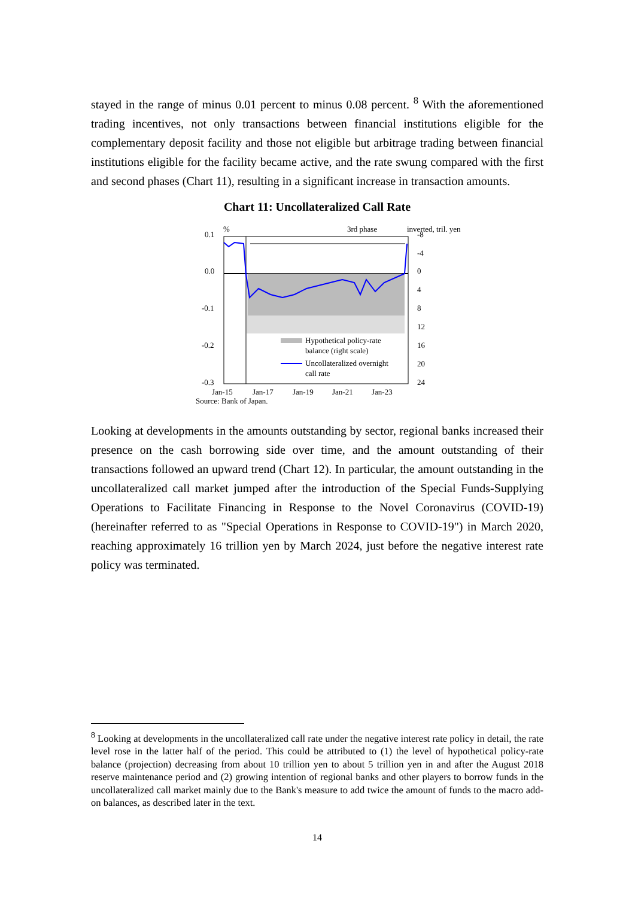stayed in the range of minus 0.01 percent to minus 0.08 percent. <sup>8</sup> With the aforementioned trading incentives, not only transactions between financial institutions eligible for the complementary deposit facility and those not eligible but arbitrage trading between financial institutions eligible for the facility became active, and the rate swung compared with the first and second phases (Chart 11), resulting in a significant increase in transaction amounts.
Chart 11: Uncollateralized Call Rate
0.1
0.0
-0.1
-0.2
-0.3
%
3rd phase
.
.
inverted, tril. yen
.
-8
-4
0
4
8
12
16
20
24
Hypothetical policy-rate
balance (right scale)
Uncollateralized overnight
call rate
Jan-15
Jan-17
Jan-19
Jan-21
Jan-23
Source: Bank of Japan.
Looking at developments in the amounts outstanding by sector, regional banks increased their presence on the cash borrowing side over time, and the amount outstanding of their transactions followed an upward trend (Chart 12). In particular, the amount outstanding in the uncollateralized call market jumped after the introduction of the Special Funds-Supplying Operations to Facilitate Financing in Response to the Novel Coronavirus (COVID-19) (hereinafter referred to as "Special Operations in Response to COVID-19") in March 2020, reaching approximately 16 trillion yen by March 2024, just before the negative interest rate policy was terminated.
<sup>8</sup> Looking at developments in the uncollateralized call rate under the negative interest rate policy in detail, the rate level rose in the latter half of the period. This could be attributed to (1) the level of hypothetical policy-rate balance (projection) decreasing from about 10 trillion yen to about 5 trillion yen in and after the August 2018 reserve maintenance period and (2) growing intention of regional banks and other players to borrow funds in the uncollateralized call market mainly due to the Bank's measure to add twice the amount of funds to the macro add-on balances, as described later in the text.
14